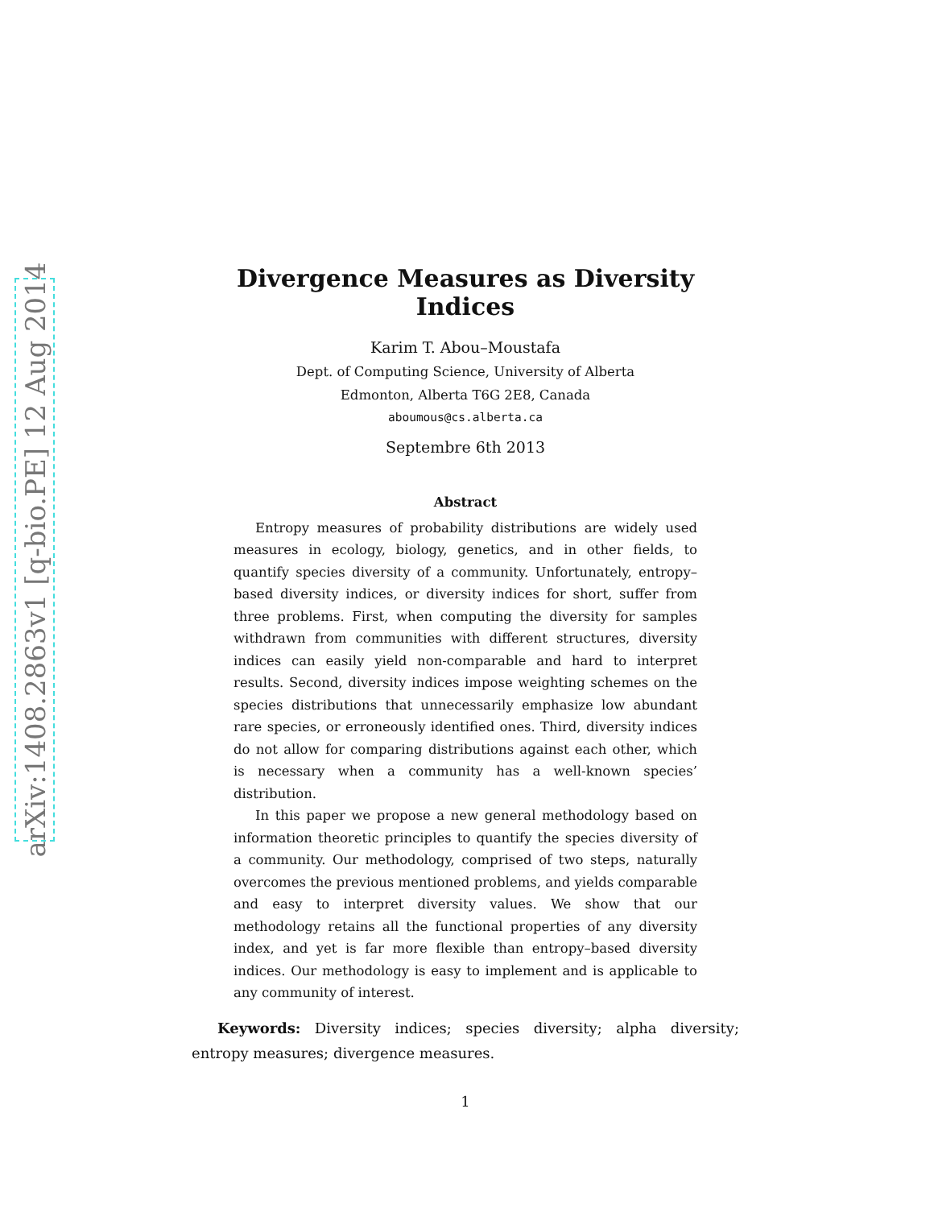arXiv:1408.2863v1 [q-bio.PE] 12 Aug 2014
Divergence Measures as Diversity Indices
Karim T. Abou–Moustafa
Dept. of Computing Science, University of Alberta
Edmonton, Alberta T6G 2E8, Canada
aboumous@cs.alberta.ca
Septembre 6th 2013
Abstract
Entropy measures of probability distributions are widely used measures in ecology, biology, genetics, and in other fields, to quantify species diversity of a community. Unfortunately, entropy–based diversity indices, or diversity indices for short, suffer from three problems. First, when computing the diversity for samples withdrawn from communities with different structures, diversity indices can easily yield non-comparable and hard to interpret results. Second, diversity indices impose weighting schemes on the species distributions that unnecessarily emphasize low abundant rare species, or erroneously identified ones. Third, diversity indices do not allow for comparing distributions against each other, which is necessary when a community has a well-known species’ distribution.
In this paper we propose a new general methodology based on information theoretic principles to quantify the species diversity of a community. Our methodology, comprised of two steps, naturally overcomes the previous mentioned problems, and yields comparable and easy to interpret diversity values. We show that our methodology retains all the functional properties of any diversity index, and yet is far more flexible than entropy–based diversity indices. Our methodology is easy to implement and is applicable to any community of interest.
Keywords: Diversity indices; species diversity; alpha diversity; entropy measures; divergence measures.
1